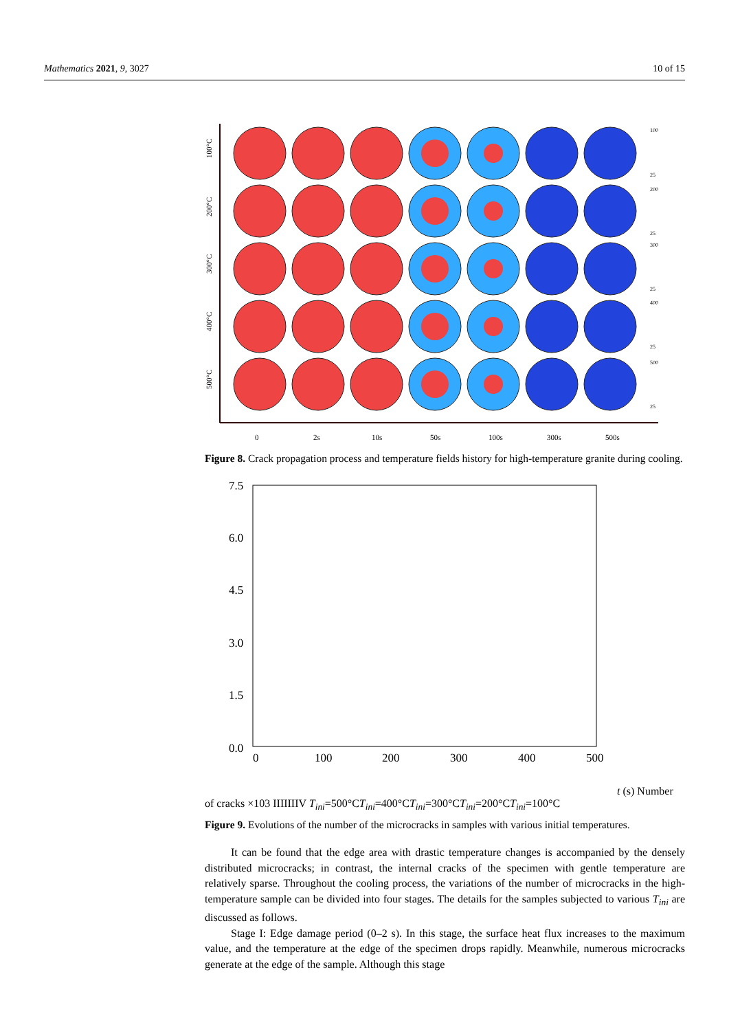Mathematics 2021, 9, 3027 10 of 15
100°C
200°C
300°C
400°C
500°C
0
2s
10s
50s
100s
300s
500s
100
25
200
25
300
25
400
25
500
25
Figure 8. Crack propagation process and temperature fields history for high-temperature granite during cooling.
7.5
6.0
4.5
3.0
1.5
0.0
0
100
200
300
400
500
t (s)
Number of cracks ×103
I
II
III
IV
Tini=500°C
Tini=400°C
Tini=300°C
Tini=200°C
Tini=100°C
Figure 9. Evolutions of the number of the microcracks in samples with various initial temperatures.
It can be found that the edge area with drastic temperature changes is accompanied by the densely distributed microcracks; in contrast, the internal cracks of the specimen with gentle temperature are relatively sparse. Throughout the cooling process, the variations of the number of microcracks in the high-temperature sample can be divided into four stages. The details for the samples subjected to various T<sub>ini</sub> are discussed as follows.
Stage I: Edge damage period (0–2 s). In this stage, the surface heat flux increases to the maximum value, and the temperature at the edge of the specimen drops rapidly. Meanwhile, numerous microcracks generate at the edge of the sample. Although this stage